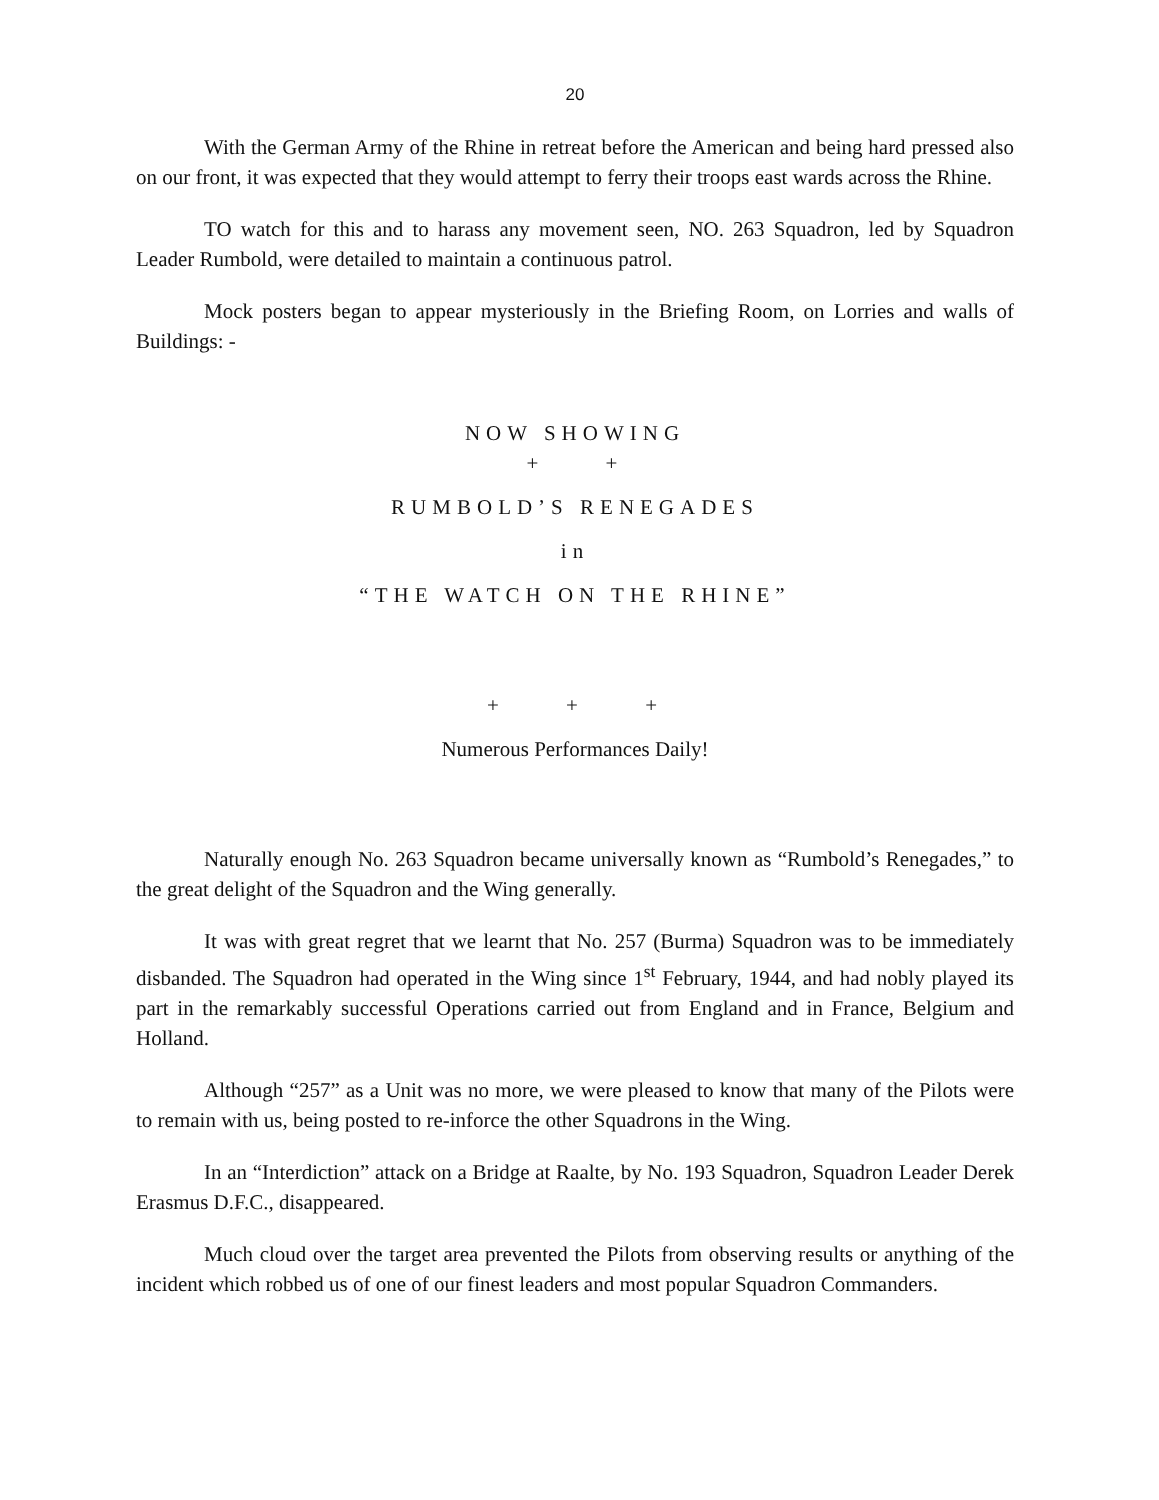20
With the German Army of the Rhine in retreat before the American and being hard pressed also on our front, it was expected that they would attempt to ferry their troops east wards across the Rhine.
TO watch for this and to harass any movement seen, NO. 263 Squadron, led by Squadron Leader Rumbold, were detailed to maintain a continuous patrol.
Mock posters began to appear mysteriously in the Briefing Room, on Lorries and walls of Buildings: -
NOW SHOWING
+ +
RUMBOLD’S RENEGADES
in
“THE WATCH ON THE RHINE”
+ + +
Numerous Performances Daily!
Naturally enough No. 263 Squadron became universally known as “Rumbold’s Renegades,” to the great delight of the Squadron and the Wing generally.
It was with great regret that we learnt that No. 257 (Burma) Squadron was to be immediately disbanded. The Squadron had operated in the Wing since 1<sup>st</sup> February, 1944, and had nobly played its part in the remarkably successful Operations carried out from England and in France, Belgium and Holland.
Although “257” as a Unit was no more, we were pleased to know that many of the Pilots were to remain with us, being posted to re-inforce the other Squadrons in the Wing.
In an “Interdiction” attack on a Bridge at Raalte, by No. 193 Squadron, Squadron Leader Derek Erasmus D.F.C., disappeared.
Much cloud over the target area prevented the Pilots from observing results or anything of the incident which robbed us of one of our finest leaders and most popular Squadron Commanders.